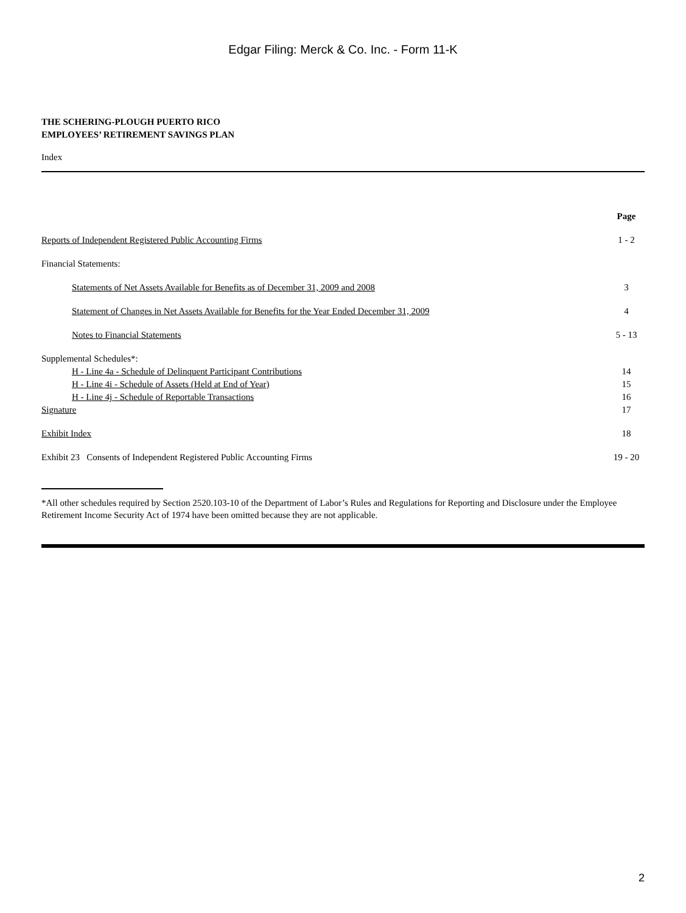Edgar Filing: Merck & Co. Inc. - Form 11-K
THE SCHERING-PLOUGH PUERTO RICO
EMPLOYEES’ RETIREMENT SAVINGS PLAN
Index
| | Page |
| --- | --- |
| Reports of Independent Registered Public Accounting Firms | 1 - 2 |
| Financial Statements: | |
| Statements of Net Assets Available for Benefits as of December 31, 2009 and 2008 | 3 |
| Statement of Changes in Net Assets Available for Benefits for the Year Ended December 31, 2009 | 4 |
| Notes to Financial Statements | 5 - 13 |
| Supplemental Schedules*: | |
| H - Line 4a - Schedule of Delinquent Participant Contributions | 14 |
| H - Line 4i - Schedule of Assets (Held at End of Year) | 15 |
| H - Line 4j - Schedule of Reportable Transactions | 16 |
| Signature | 17 |
| Exhibit Index | 18 |
| Exhibit 23 Consents of Independent Registered Public Accounting Firms | 19 - 20 |
*All other schedules required by Section 2520.103-10 of the Department of Labor’s Rules and Regulations for Reporting and Disclosure under the Employee Retirement Income Security Act of 1974 have been omitted because they are not applicable.
2